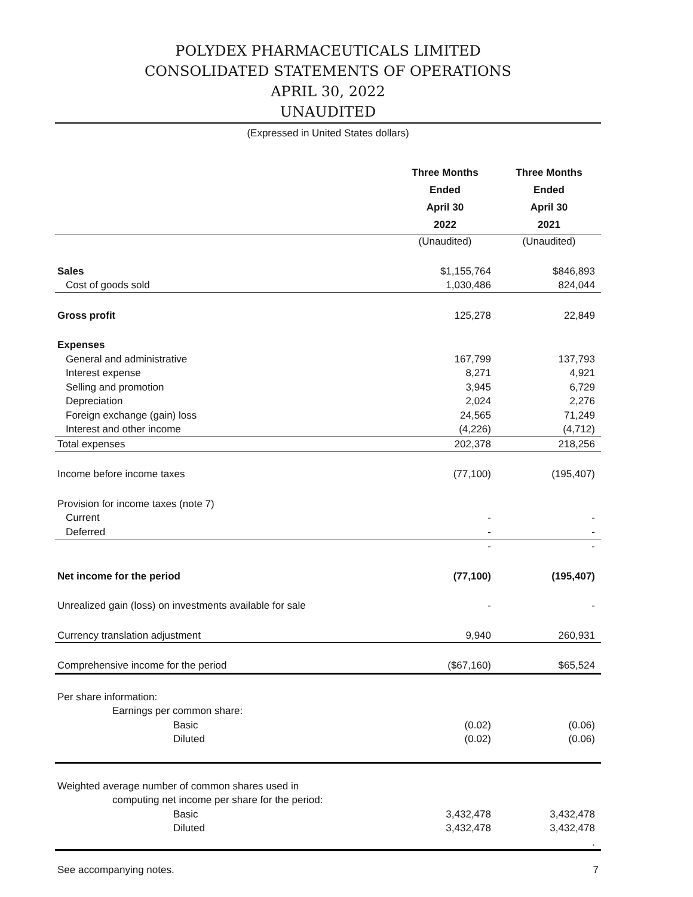POLYDEX PHARMACEUTICALS LIMITED
CONSOLIDATED STATEMENTS OF OPERATIONS
APRIL 30, 2022
UNAUDITED
(Expressed in United States dollars)
| | Three Months Ended April 30 2022 | Three Months Ended April 30 2021 |
| --- | --- | --- |
| | (Unaudited) | (Unaudited) |
| Sales | $1,155,764 | $846,893 |
| Cost of goods sold | 1,030,486 | 824,044 |
| Gross profit | 125,278 | 22,849 |
| Expenses | | |
| General and administrative | 167,799 | 137,793 |
| Interest expense | 8,271 | 4,921 |
| Selling and promotion | 3,945 | 6,729 |
| Depreciation | 2,024 | 2,276 |
| Foreign exchange (gain) loss | 24,565 | 71,249 |
| Interest and other income | (4,226) | (4,712) |
| Total expenses | 202,378 | 218,256 |
| Income before income taxes | (77,100) | (195,407) |
| Provision for income taxes (note 7) | | |
| Current | - | - |
| Deferred | - | - |
| | - | - |
| Net income for the period | (77,100) | (195,407) |
| Unrealized gain (loss) on investments available for sale | - | - |
| Currency translation adjustment | 9,940 | 260,931 |
| Comprehensive income for the period | ($67,160) | $65,524 |
| Per share information: | | |
| Earnings per common share: | | |
| Basic | (0.02) | (0.06) |
| Diluted | (0.02) | (0.06) |
| Weighted average number of common shares used in | | |
| computing net income per share for the period: | | |
| Basic | 3,432,478 | 3,432,478 |
| Diluted | 3,432,478 | 3,432,478 |
| | | . |
See accompanying notes. 7